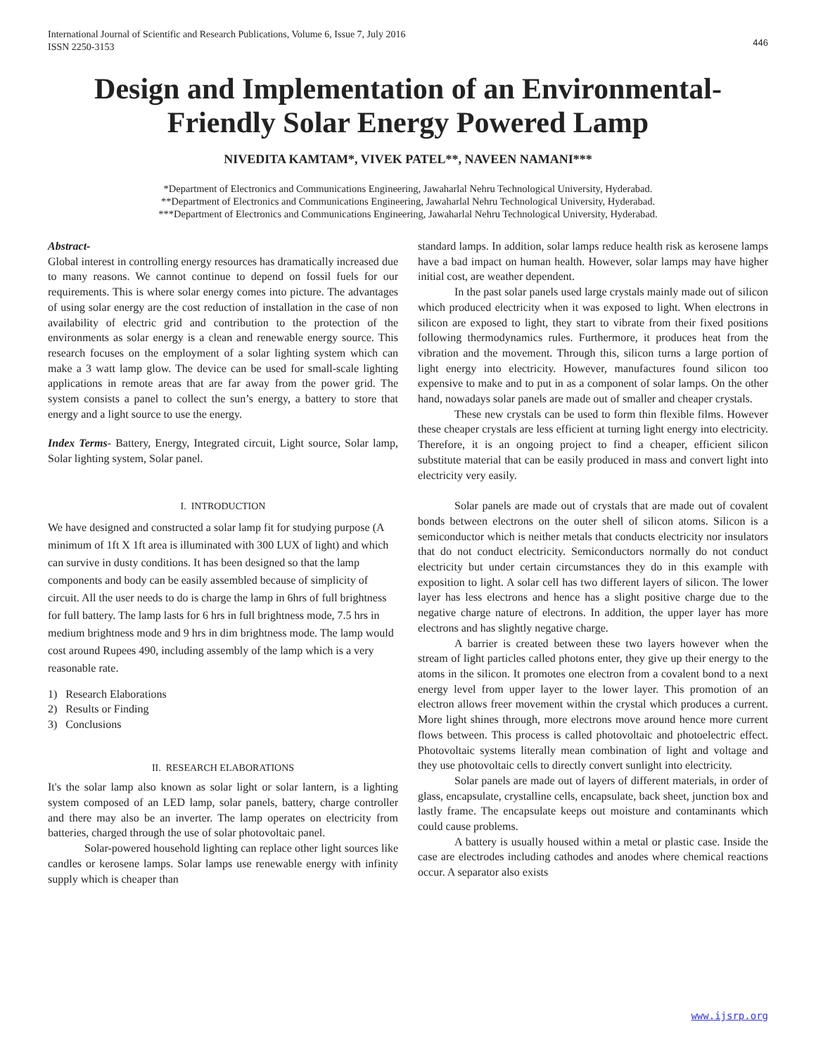International Journal of Scientific and Research Publications, Volume 6, Issue 7, July 2016
ISSN 2250-3153
446
Design and Implementation of an Environmental-Friendly Solar Energy Powered Lamp
NIVEDITA KAMTAM*, VIVEK PATEL**, NAVEEN NAMANI***
*Department of Electronics and Communications Engineering, Jawaharlal Nehru Technological University, Hyderabad.
**Department of Electronics and Communications Engineering, Jawaharlal Nehru Technological University, Hyderabad.
***Department of Electronics and Communications Engineering, Jawaharlal Nehru Technological University, Hyderabad.
Abstract-
Global interest in controlling energy resources has dramatically increased due to many reasons. We cannot continue to depend on fossil fuels for our requirements. This is where solar energy comes into picture. The advantages of using solar energy are the cost reduction of installation in the case of non availability of electric grid and contribution to the protection of the environments as solar energy is a clean and renewable energy source. This research focuses on the employment of a solar lighting system which can make a 3 watt lamp glow. The device can be used for small-scale lighting applications in remote areas that are far away from the power grid. The system consists a panel to collect the sun’s energy, a battery to store that energy and a light source to use the energy.
Index Terms- Battery, Energy, Integrated circuit, Light source, Solar lamp, Solar lighting system, Solar panel.
I. INTRODUCTION
We have designed and constructed a solar lamp fit for studying purpose (A minimum of 1ft X 1ft area is illuminated with 300 LUX of light) and which can survive in dusty conditions. It has been designed so that the lamp components and body can be easily assembled because of simplicity of circuit. All the user needs to do is charge the lamp in 6hrs of full brightness for full battery. The lamp lasts for 6 hrs in full brightness mode, 7.5 hrs in medium brightness mode and 9 hrs in dim brightness mode. The lamp would cost around Rupees 490, including assembly of the lamp which is a very reasonable rate.
1) Research Elaborations
2) Results or Finding
3) Conclusions
II. RESEARCH ELABORATIONS
It's the solar lamp also known as solar light or solar lantern, is a lighting system composed of an LED lamp, solar panels, battery, charge controller and there may also be an inverter. The lamp operates on electricity from batteries, charged through the use of solar photovoltaic panel.
Solar-powered household lighting can replace other light sources like candles or kerosene lamps. Solar lamps use renewable energy with infinity supply which is cheaper than
standard lamps. In addition, solar lamps reduce health risk as kerosene lamps have a bad impact on human health. However, solar lamps may have higher initial cost, are weather dependent.
In the past solar panels used large crystals mainly made out of silicon which produced electricity when it was exposed to light. When electrons in silicon are exposed to light, they start to vibrate from their fixed positions following thermodynamics rules. Furthermore, it produces heat from the vibration and the movement. Through this, silicon turns a large portion of light energy into electricity. However, manufactures found silicon too expensive to make and to put in as a component of solar lamps. On the other hand, nowadays solar panels are made out of smaller and cheaper crystals.
These new crystals can be used to form thin flexible films. However these cheaper crystals are less efficient at turning light energy into electricity. Therefore, it is an ongoing project to find a cheaper, efficient silicon substitute material that can be easily produced in mass and convert light into electricity very easily.
Solar panels are made out of crystals that are made out of covalent bonds between electrons on the outer shell of silicon atoms. Silicon is a semiconductor which is neither metals that conducts electricity nor insulators that do not conduct electricity. Semiconductors normally do not conduct electricity but under certain circumstances they do in this example with exposition to light. A solar cell has two different layers of silicon. The lower layer has less electrons and hence has a slight positive charge due to the negative charge nature of electrons. In addition, the upper layer has more electrons and has slightly negative charge.
A barrier is created between these two layers however when the stream of light particles called photons enter, they give up their energy to the atoms in the silicon. It promotes one electron from a covalent bond to a next energy level from upper layer to the lower layer. This promotion of an electron allows freer movement within the crystal which produces a current. More light shines through, more electrons move around hence more current flows between. This process is called photovoltaic and photoelectric effect. Photovoltaic systems literally mean combination of light and voltage and they use photovoltaic cells to directly convert sunlight into electricity.
Solar panels are made out of layers of different materials, in order of glass, encapsulate, crystalline cells, encapsulate, back sheet, junction box and lastly frame. The encapsulate keeps out moisture and contaminants which could cause problems.
A battery is usually housed within a metal or plastic case. Inside the case are electrodes including cathodes and anodes where chemical reactions occur. A separator also exists
www.ijsrp.org